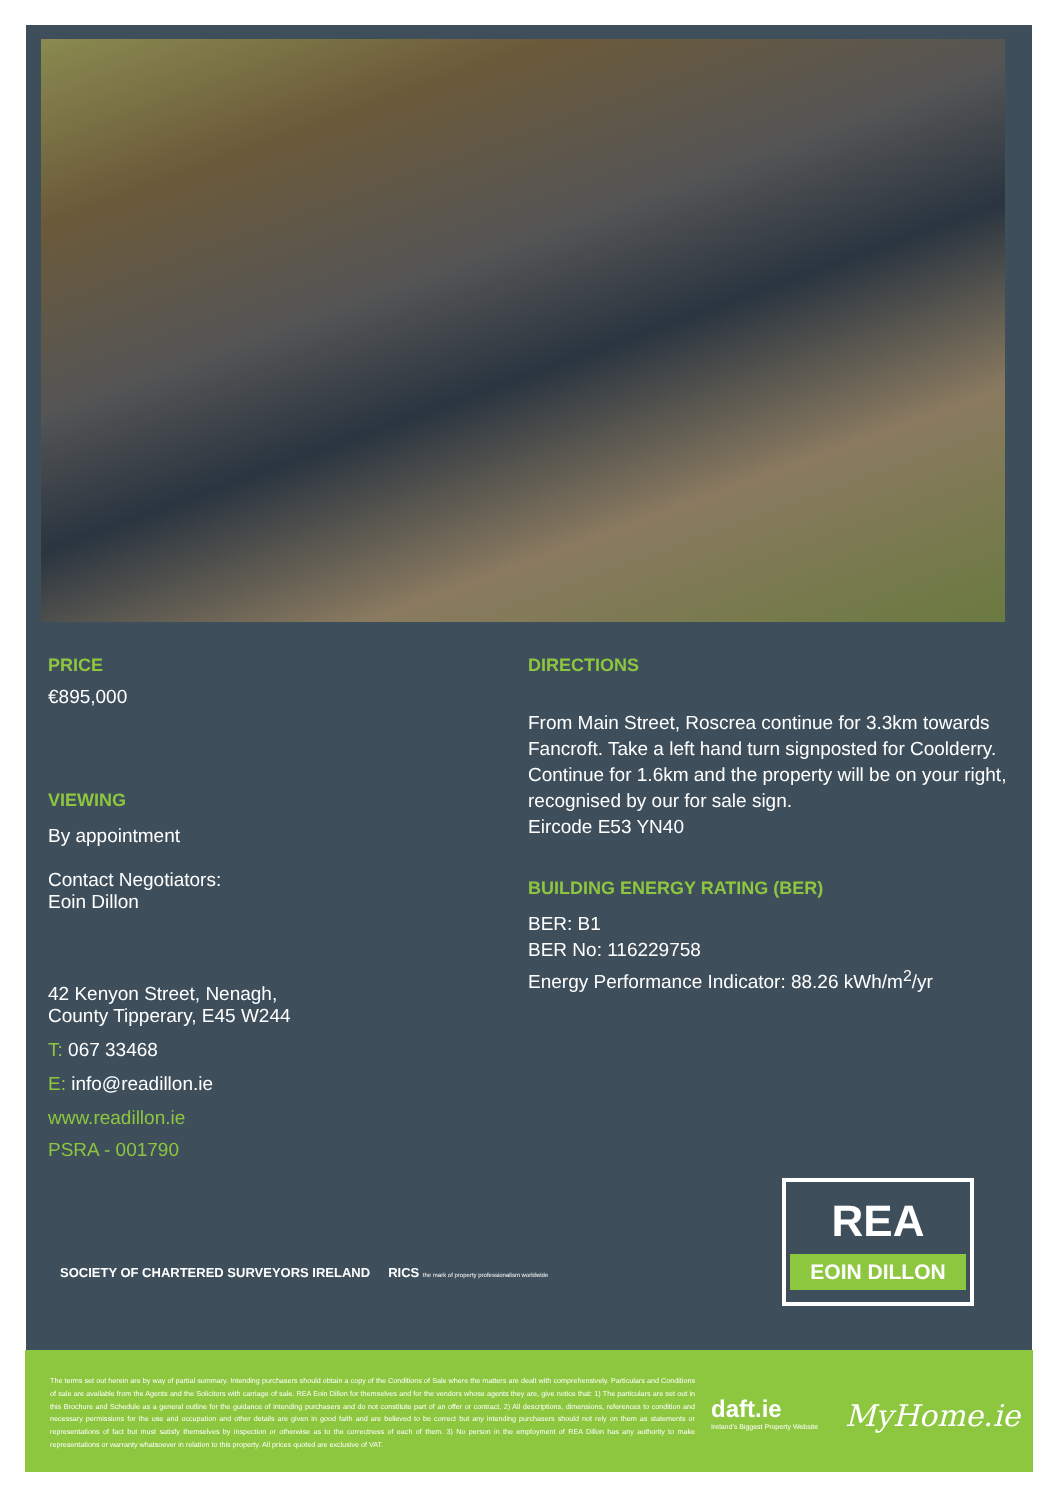PRICE
€895,000
VIEWING
By appointment
Contact Negotiators:
Eoin Dillon
42 Kenyon Street, Nenagh,
County Tipperary, E45 W244
T: 067 33468
E: info@readillon.ie
www.readillon.ie
PSRA - 001790
DIRECTIONS
From Main Street, Roscrea continue for 3.3km towards Fancroft. Take a left hand turn signposted for Coolderry. Continue for 1.6km and the property will be on your right, recognised by our for sale sign.
Eircode E53 YN40
BUILDING ENERGY RATING (BER)
BER: B1
BER No: 116229758
Energy Performance Indicator: 88.26 kWh/m<sup>2</sup>/yr
SOCIETY OF CHARTERED SURVEYORS IRELAND RICS the mark of property professionalism worldwide
REA
EOIN DILLON
The terms set out herein are by way of partial summary. Intending purchasers should obtain a copy of the Conditions of Sale where the matters are dealt with comprehensively. Particulars and Conditions of sale are available from the Agents and the Solicitors with carriage of sale. REA Eoin Dillon for themselves and for the vendors whose agents they are, give notice that: 1) The particulars are set out in this Brochure and Schedule as a general outline for the guidance of intending purchasers and do not constitute part of an offer or contract. 2) All descriptions, dimensions, references to condition and necessary permissions for the use and occupation and other details are given in good faith and are believed to be correct but any intending purchasers should not rely on them as statements or representations of fact but must satisfy themselves by inspection or otherwise as to the correctness of each of them. 3) No person in the employment of REA Dillon has any authority to make representations or warranty whatsoever in relation to this property. All prices quoted are exclusive of VAT.
daft.ie
Ireland's Biggest Property Website
MyHome.ie